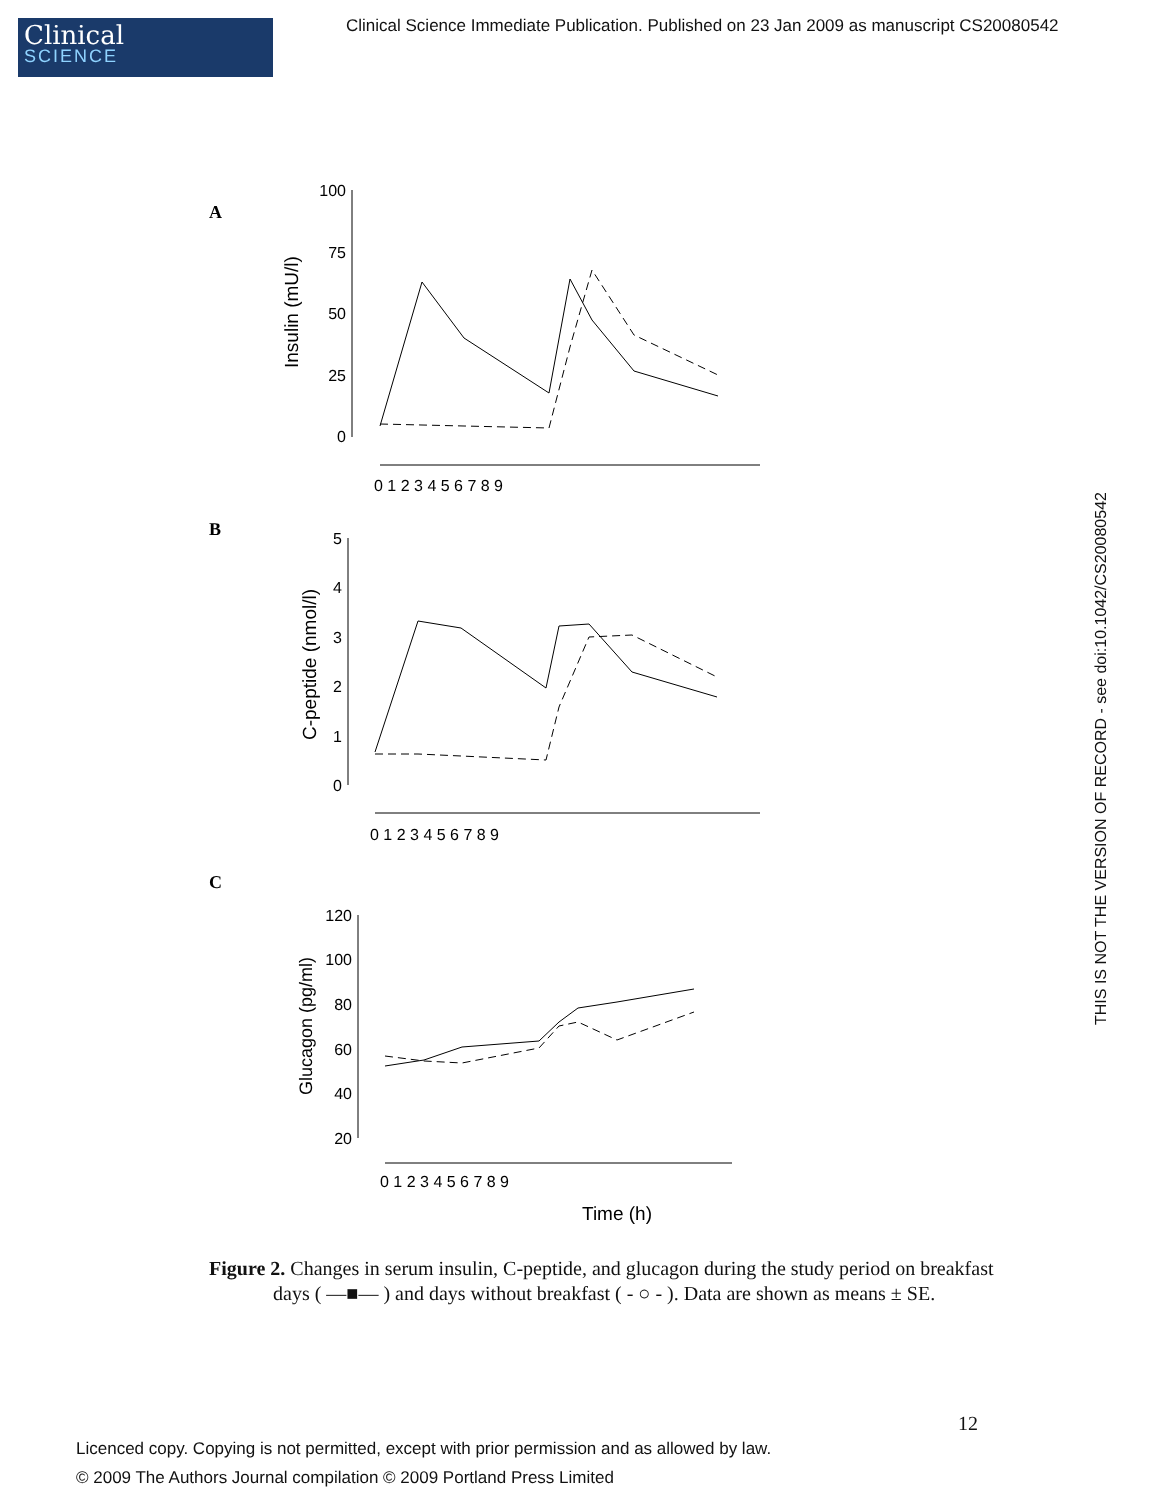Clinical
SCIENCE
Clinical Science Immediate Publication. Published on 23 Jan 2009 as manuscript CS20080542
THIS IS NOT THE VERSION OF RECORD - see doi:10.1042/CS20080542
A
B
C
100
75
50
25
0
5
4
3
2
1
0
120
100
80
60
40
20
0 1 2 3 4 5 6 7 8 9
0 1 2 3 4 5 6 7 8 9
0 1 2 3 4 5 6 7 8 9
Time (h)
Insulin (mU/l)
C-peptide (nmol/l)
Glucagon (pg/ml)
Figure 2. Changes in serum insulin, C-peptide, and glucagon during the study period on breakfast days ( —■— ) and days without breakfast ( - ○ - ). Data are shown as means ± SE.
12
Licenced copy. Copying is not permitted, except with prior permission and as allowed by law.
© 2009 The Authors Journal compilation © 2009 Portland Press Limited